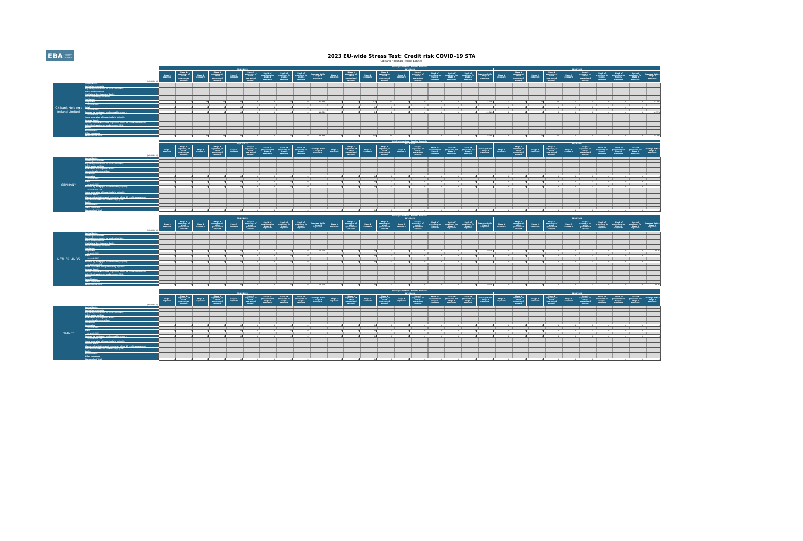EBA EUROPEAN
BANKING
AUTHORITY
2023 EU-wide Stress Test: Credit risk COVID-19 STA
Citibank Holdings Ireland Limited
| | | Public guarantees - Baseline Scenario | | | | | | | | | | | | | | | | | | | | | | | | | | | | | |
| --- | --- | --- | --- | --- | --- | --- | --- | --- | --- | --- | --- | --- | --- | --- | --- | --- | --- | --- | --- | --- | --- | --- | --- | --- | --- | --- | --- | --- | --- | --- | --- |
| | | 31/12/2023 | | | | | | | | | | 31/12/2024 | | | | | | | | | | 31/12/2025 | | | | | | | | | |
| (mln EUR, %) | | Stage 1 exposure | Stage 1 exposure, of which guaranteed amount | Stage 2 exposure | Stage 2 exposure, of which guaranteed amount | Stage 3 exposure | Stage 3 exposure, of which guaranteed amount | Stock of provisions for Stage 1 exposure | Stock of provisions for Stage 2 exposure | Stock of provisions for Stage 3 exposure | Coverage Ratio - Stage 3 exposure | Stage 1 exposure | Stage 1 exposure, of which guaranteed amount | Stage 2 exposure | Stage 2 exposure, of which guaranteed amount | Stage 3 exposure | Stage 3 exposure, of which guaranteed amount | Stock of provisions for Stage 1 exposure | Stock of provisions for Stage 2 exposure | Stock of provisions for Stage 3 exposure | Coverage Ratio - Stage 3 exposure | Stage 1 exposure | Stage 1 exposure, of which guaranteed amount | Stage 2 exposure | Stage 2 exposure, of which guaranteed amount | Stage 3 exposure | Stage 3 exposure, of which guaranteed amount | Stock of provisions for Stage 1 exposure | Stock of provisions for Stage 2 exposure | Stock of provisions for Stage 3 exposure | Coverage Ratio - Stage 3 exposure |
| Citibank Holdings Ireland Limited | Central banks | | | | | | | | | | | | | | | | | | | | | | | | | | | | | | |
| | Central governments | | | | | | | | | | | | | | | | | | | | | | | | | | | | | | |
| | Regional governments or local authorities | | | | | | | | | | | | | | | | | | | | | | | | | | | | | | |
| | Public sector entities | | | | | | | | | | | | | | | | | | | | | | | | | | | | | | |
| | Multilateral Development Banks | | | | | | | | | | | | | | | | | | | | | | | | | | | | | | |
| | International Organisations | | | | | | | | | | | | | | | | | | | | | | | | | | | | | | |
| | Institutions | | | | | | | | | | | | | | | | | | | | | | | | | | | | | | |
| | Corporates | 5 | 4 | 14 | 11 | 0 | 0 | 0 | 0 | 0 | 37.39% | 6 | 5 | 12 | 10 | 1 | 0 | 0 | 0 | 0 | 37.02% | 6 | 5 | 12 | 10 | 1 | 1 | 0 | 0 | 0 | 36.76% |
| | of which: SME | | | | | | | | | | | | | | | | | | | | | | | | | | | | | | |
| | Retail | 0 | 0 | 0 | 0 | 0 | 0 | 0 | 0 | 0 | - | 0 | 0 | 0 | 0 | 0 | 0 | 0 | 0 | 0 | | 0 | 0 | 0 | 0 | 0 | 0 | 0 | 0 | 0 | |
| | of which: SME | | | | | | | | | | | | | | | | | | | | | | | | | | | | | | |
| | Secured by mortgages on immovable property | 2 | 2 | 1 | 1 | 0 | 0 | 0 | 0 | 0 | 40.78% | 2 | 2 | 1 | 1 | 0 | 0 | 0 | 0 | 0 | 41.34% | 2 | 2 | 1 | 1 | 0 | 0 | 0 | 0 | 0 | 41.51% |
| | of which: non-SME | | | | | | | | | | | | | | | | | | | | | | | | | | | | | | |
| | Items associated with particularly high risk | | | | | | | | | | | | | | | | | | | | | | | | | | | | | | |
| | Covered bonds | | | | | | | | | | | | | | | | | | | | | | | | | | | | | | |
| | Claims on institutions and corporates with a ST credit assessment | | | | | | | | | | | | | | | | | | | | | | | | | | | | | | |
| | Collective investments undertakings (CIU) | | | | | | | | | | | | | | | | | | | | | | | | | | | | | | |
| | Equity | | | | | | | | | | | | | | | | | | | | | | | | | | | | | | |
| | Securitisation | | | | | | | | | | | | | | | | | | | | | | | | | | | | | | |
| | Other exposures | | | | | | | | | | | | | | | | | | | | | | | | | | | | | | |
| | Standardised Total | 7 | 6 | 15 | 13 | 0 | 0 | 0 | 0 | 0 | 38.43% | 9 | 7 | 14 | 11 | 1 | 1 | 0 | 0 | 0 | 38.03% | 9 | 7 | 13 | 11 | 1 | 1 | 0 | 0 | 0 | 37.78% |
| | | Public guarantees - Baseline Scenario | | | | | | | | | | | | | | | | | | | | | | | | | | | | | |
| --- | --- | --- | --- | --- | --- | --- | --- | --- | --- | --- | --- | --- | --- | --- | --- | --- | --- | --- | --- | --- | --- | --- | --- | --- | --- | --- | --- | --- | --- | --- | --- |
| | | 31/12/2023 | | | | | | | | | | 31/12/2024 | | | | | | | | | | 31/12/2025 | | | | | | | | | |
| (mln EUR, %) | | Stage 1 exposure | Stage 1 exposure, of which guaranteed amount | Stage 2 exposure | Stage 2 exposure, of which guaranteed amount | Stage 3 exposure | Stage 3 exposure, of which guaranteed amount | Stock of provisions for Stage 1 exposure | Stock of provisions for Stage 2 exposure | Stock of provisions for Stage 3 exposure | Coverage Ratio - Stage 3 exposure | Stage 1 exposure | Stage 1 exposure, of which guaranteed amount | Stage 2 exposure | Stage 2 exposure, of which guaranteed amount | Stage 3 exposure | Stage 3 exposure, of which guaranteed amount | Stock of provisions for Stage 1 exposure | Stock of provisions for Stage 2 exposure | Stock of provisions for Stage 3 exposure | Coverage Ratio - Stage 3 exposure | Stage 1 exposure | Stage 1 exposure, of which guaranteed amount | Stage 2 exposure | Stage 2 exposure, of which guaranteed amount | Stage 3 exposure | Stage 3 exposure, of which guaranteed amount | Stock of provisions for Stage 1 exposure | Stock of provisions for Stage 2 exposure | Stock of provisions for Stage 3 exposure | Coverage Ratio - Stage 3 exposure |
| GERMANY | Central banks | | | | | | | | | | | | | | | | | | | | | | | | | | | | | | |
| | Central governments | | | | | | | | | | | | | | | | | | | | | | | | | | | | | | |
| | Regional governments or local authorities | | | | | | | | | | | | | | | | | | | | | | | | | | | | | | |
| | Public sector entities | | | | | | | | | | | | | | | | | | | | | | | | | | | | | | |
| | Multilateral Development Banks | | | | | | | | | | | | | | | | | | | | | | | | | | | | | | |
| | International Organisations | | | | | | | | | | | | | | | | | | | | | | | | | | | | | | |
| | Institutions | | | | | | | | | | | | | | | | | | | | | | | | | | | | | | |
| | Corporates | 0 | 0 | 0 | 0 | 0 | 0 | 0 | 0 | 0 | - | 0 | 0 | 0 | 0 | 0 | 0 | 0 | 0 | 0 | - | 0 | 0 | 0 | 0 | 0 | 0 | 0 | 0 | 0 | - |
| | of which: SME | | | | | | | | | | | | | | | | | | | | | | | | | | | | | | |
| | Retail | 0 | 0 | 0 | 0 | 0 | 0 | 0 | 0 | 0 | - | 0 | 0 | 0 | 0 | 0 | 0 | 0 | 0 | 0 | - | 0 | 0 | 0 | 0 | 0 | 0 | 0 | 0 | 0 | - |
| | of which: SME | | | | | | | | | | | | | | | | | | | | | | | | | | | | | | |
| | Secured by mortgages on immovable property | 0 | 0 | 0 | 0 | 0 | 0 | 0 | 0 | 0 | - | 0 | 0 | 0 | 0 | 0 | 0 | 0 | 0 | 0 | - | 0 | 0 | 0 | 0 | 0 | 0 | 0 | 0 | 0 | - |
| | of which: non-SME | | | | | | | | | | | | | | | | | | | | | | | | | | | | | | |
| | Items associated with particularly high risk | | | | | | | | | | | | | | | | | | | | | | | | | | | | | | |
| | Covered bonds | | | | | | | | | | | | | | | | | | | | | | | | | | | | | | |
| | Claims on institutions and corporates with a ST credit assessment | | | | | | | | | | | | | | | | | | | | | | | | | | | | | | |
| | Collective investments undertakings (CIU) | | | | | | | | | | | | | | | | | | | | | | | | | | | | | | |
| | Equity | | | | | | | | | | | | | | | | | | | | | | | | | | | | | | |
| | Securitisation | | | | | | | | | | | | | | | | | | | | | | | | | | | | | | |
| | Other exposures | | | | | | | | | | | | | | | | | | | | | | | | | | | | | | |
| | Standardised Total | 0 | 0 | 0 | 0 | 0 | 0 | 0 | 0 | 0 | - | 0 | 0 | 0 | 0 | 0 | 0 | 0 | 0 | 0 | - | 0 | 0 | 0 | 0 | 0 | 0 | 0 | 0 | 0 | - |
| | | Public guarantees - Baseline Scenario | | | | | | | | | | | | | | | | | | | | | | | | | | | | | |
| --- | --- | --- | --- | --- | --- | --- | --- | --- | --- | --- | --- | --- | --- | --- | --- | --- | --- | --- | --- | --- | --- | --- | --- | --- | --- | --- | --- | --- | --- | --- | --- |
| | | 31/12/2023 | | | | | | | | | | 31/12/2024 | | | | | | | | | | 31/12/2025 | | | | | | | | | |
| (mln EUR, %) | | Stage 1 exposure | Stage 1 exposure, of which guaranteed amount | Stage 2 exposure | Stage 2 exposure, of which guaranteed amount | Stage 3 exposure | Stage 3 exposure, of which guaranteed amount | Stock of provisions for Stage 1 exposure | Stock of provisions for Stage 2 exposure | Stock of provisions for Stage 3 exposure | Coverage Ratio - Stage 3 exposure | Stage 1 exposure | Stage 1 exposure, of which guaranteed amount | Stage 2 exposure | Stage 2 exposure, of which guaranteed amount | Stage 3 exposure | Stage 3 exposure, of which guaranteed amount | Stock of provisions for Stage 1 exposure | Stock of provisions for Stage 2 exposure | Stock of provisions for Stage 3 exposure | Coverage Ratio - Stage 3 exposure | Stage 1 exposure | Stage 1 exposure, of which guaranteed amount | Stage 2 exposure | Stage 2 exposure, of which guaranteed amount | Stage 3 exposure | Stage 3 exposure, of which guaranteed amount | Stock of provisions for Stage 1 exposure | Stock of provisions for Stage 2 exposure | Stock of provisions for Stage 3 exposure | Coverage Ratio - Stage 3 exposure |
| NETHERLANDS | Central banks | | | | | | | | | | | | | | | | | | | | | | | | | | | | | | |
| | Central governments | | | | | | | | | | | | | | | | | | | | | | | | | | | | | | |
| | Regional governments or local authorities | | | | | | | | | | | | | | | | | | | | | | | | | | | | | | |
| | Public sector entities | | | | | | | | | | | | | | | | | | | | | | | | | | | | | | |
| | Multilateral Development Banks | | | | | | | | | | | | | | | | | | | | | | | | | | | | | | |
| | International Organisations | | | | | | | | | | | | | | | | | | | | | | | | | | | | | | |
| | Institutions | | | | | | | | | | | | | | | | | | | | | | | | | | | | | | |
| | Corporates | 0 | 0 | 0 | 0 | 0 | 0 | 0 | 0 | 0 | 19.71% | 0 | 0 | 0 | 0 | 0 | 0 | 0 | 0 | 0 | 19.70% | 0 | 0 | 0 | 0 | 0 | 0 | 0 | 0 | 0 | 19.62% |
| | of which: SME | | | | | | | | | | | | | | | | | | | | | | | | | | | | | | |
| | Retail | 0 | 0 | 0 | 0 | 0 | 0 | 0 | 0 | 0 | - | 0 | 0 | 0 | 0 | 0 | 0 | 0 | 0 | 0 | - | 0 | 0 | 0 | 0 | 0 | 0 | 0 | 0 | 0 | - |
| | of which: SME | | | | | | | | | | | | | | | | | | | | | | | | | | | | | | |
| | Secured by mortgages on immovable property | 0 | 0 | 0 | 0 | 0 | 0 | 0 | 0 | 0 | - | 0 | 0 | 0 | 0 | 0 | 0 | 0 | 0 | 0 | - | 0 | 0 | 0 | 0 | 0 | 0 | 0 | 0 | 0 | - |
| | of which: non-SME | | | | | | | | | | | | | | | | | | | | | | | | | | | | | | |
| | Items associated with particularly high risk | | | | | | | | | | | | | | | | | | | | | | | | | | | | | | |
| | Covered bonds | | | | | | | | | | | | | | | | | | | | | | | | | | | | | | |
| | Claims on institutions and corporates with a ST credit assessment | | | | | | | | | | | | | | | | | | | | | | | | | | | | | | |
| | Collective investments undertakings (CIU) | | | | | | | | | | | | | | | | | | | | | | | | | | | | | | |
| | Equity | | | | | | | | | | | | | | | | | | | | | | | | | | | | | | |
| | Securitisation | | | | | | | | | | | | | | | | | | | | | | | | | | | | | | |
| | Other exposures | | | | | | | | | | | | | | | | | | | | | | | | | | | | | | |
| | Standardised Total | 0 | 0 | 0 | 0 | 0 | 0 | 0 | 0 | 0 | 19.71% | 0 | 0 | 0 | 0 | 0 | 0 | 0 | 0 | 0 | 19.70% | 0 | 0 | 0 | 0 | 0 | 0 | 0 | 0 | 0 | 19.62% |
| | | Public guarantees - Baseline Scenario | | | | | | | | | | | | | | | | | | | | | | | | | | | | | |
| --- | --- | --- | --- | --- | --- | --- | --- | --- | --- | --- | --- | --- | --- | --- | --- | --- | --- | --- | --- | --- | --- | --- | --- | --- | --- | --- | --- | --- | --- | --- | --- |
| | | 31/12/2023 | | | | | | | | | | 31/12/2024 | | | | | | | | | | 31/12/2025 | | | | | | | | | |
| (mln EUR, %) | | Stage 1 exposure | Stage 1 exposure, of which guaranteed amount | Stage 2 exposure | Stage 2 exposure, of which guaranteed amount | Stage 3 exposure | Stage 3 exposure, of which guaranteed amount | Stock of provisions for Stage 1 exposure | Stock of provisions for Stage 2 exposure | Stock of provisions for Stage 3 exposure | Coverage Ratio - Stage 3 exposure | Stage 1 exposure | Stage 1 exposure, of which guaranteed amount | Stage 2 exposure | Stage 2 exposure, of which guaranteed amount | Stage 3 exposure | Stage 3 exposure, of which guaranteed amount | Stock of provisions for Stage 1 exposure | Stock of provisions for Stage 2 exposure | Stock of provisions for Stage 3 exposure | Coverage Ratio - Stage 3 exposure | Stage 1 exposure | Stage 1 exposure, of which guaranteed amount | Stage 2 exposure | Stage 2 exposure, of which guaranteed amount | Stage 3 exposure | Stage 3 exposure, of which guaranteed amount | Stock of provisions for Stage 1 exposure | Stock of provisions for Stage 2 exposure | Stock of provisions for Stage 3 exposure | Coverage Ratio - Stage 3 exposure |
| FRANCE | Central banks | | | | | | | | | | | | | | | | | | | | | | | | | | | | | | |
| | Central governments | | | | | | | | | | | | | | | | | | | | | | | | | | | | | | |
| | Regional governments or local authorities | | | | | | | | | | | | | | | | | | | | | | | | | | | | | | |
| | Public sector entities | | | | | | | | | | | | | | | | | | | | | | | | | | | | | | |
| | Multilateral Development Banks | | | | | | | | | | | | | | | | | | | | | | | | | | | | | | |
| | International Organisations | | | | | | | | | | | | | | | | | | | | | | | | | | | | | | |
| | Institutions | | | | | | | | | | | | | | | | | | | | | | | | | | | | | | |
| | Corporates | 0 | 0 | 0 | 0 | 0 | 0 | 0 | 0 | 0 | - | 0 | 0 | 0 | 0 | 0 | 0 | 0 | 0 | 0 | - | 0 | 0 | 0 | 0 | 0 | 0 | 0 | 0 | 0 | - |
| | of which: SME | | | | | | | | | | | | | | | | | | | | | | | | | | | | | | |
| | Retail | 0 | 0 | 0 | 0 | 0 | 0 | 0 | 0 | 0 | - | 0 | 0 | 0 | 0 | 0 | 0 | 0 | 0 | 0 | - | 0 | 0 | 0 | 0 | 0 | 0 | 0 | 0 | 0 | - |
| | of which: SME | | | | | | | | | | | | | | | | | | | | | | | | | | | | | | |
| | Secured by mortgages on immovable property | 0 | 0 | 0 | 0 | 0 | 0 | 0 | 0 | 0 | - | 0 | 0 | 0 | 0 | 0 | 0 | 0 | 0 | 0 | - | 0 | 0 | 0 | 0 | 0 | 0 | 0 | 0 | 0 | - |
| | of which: non-SME | | | | | | | | | | | | | | | | | | | | | | | | | | | | | | |
| | Items associated with particularly high risk | | | | | | | | | | | | | | | | | | | | | | | | | | | | | | |
| | Covered bonds | | | | | | | | | | | | | | | | | | | | | | | | | | | | | | |
| | Claims on institutions and corporates with a ST credit assessment | | | | | | | | | | | | | | | | | | | | | | | | | | | | | | |
| | Collective investments undertakings (CIU) | | | | | | | | | | | | | | | | | | | | | | | | | | | | | | |
| | Equity | | | | | | | | | | | | | | | | | | | | | | | | | | | | | | |
| | Securitisation | | | | | | | | | | | | | | | | | | | | | | | | | | | | | | |
| | Other exposures | | | | | | | | | | | | | | | | | | | | | | | | | | | | | | |
| | Standardised Total | 0 | 0 | 0 | 0 | 0 | 0 | 0 | 0 | 0 | - | 0 | 0 | 0 | 0 | 0 | 0 | 0 | 0 | 0 | - | 0 | 0 | 0 | 0 | 0 | 0 | 0 | 0 | 0 | - |